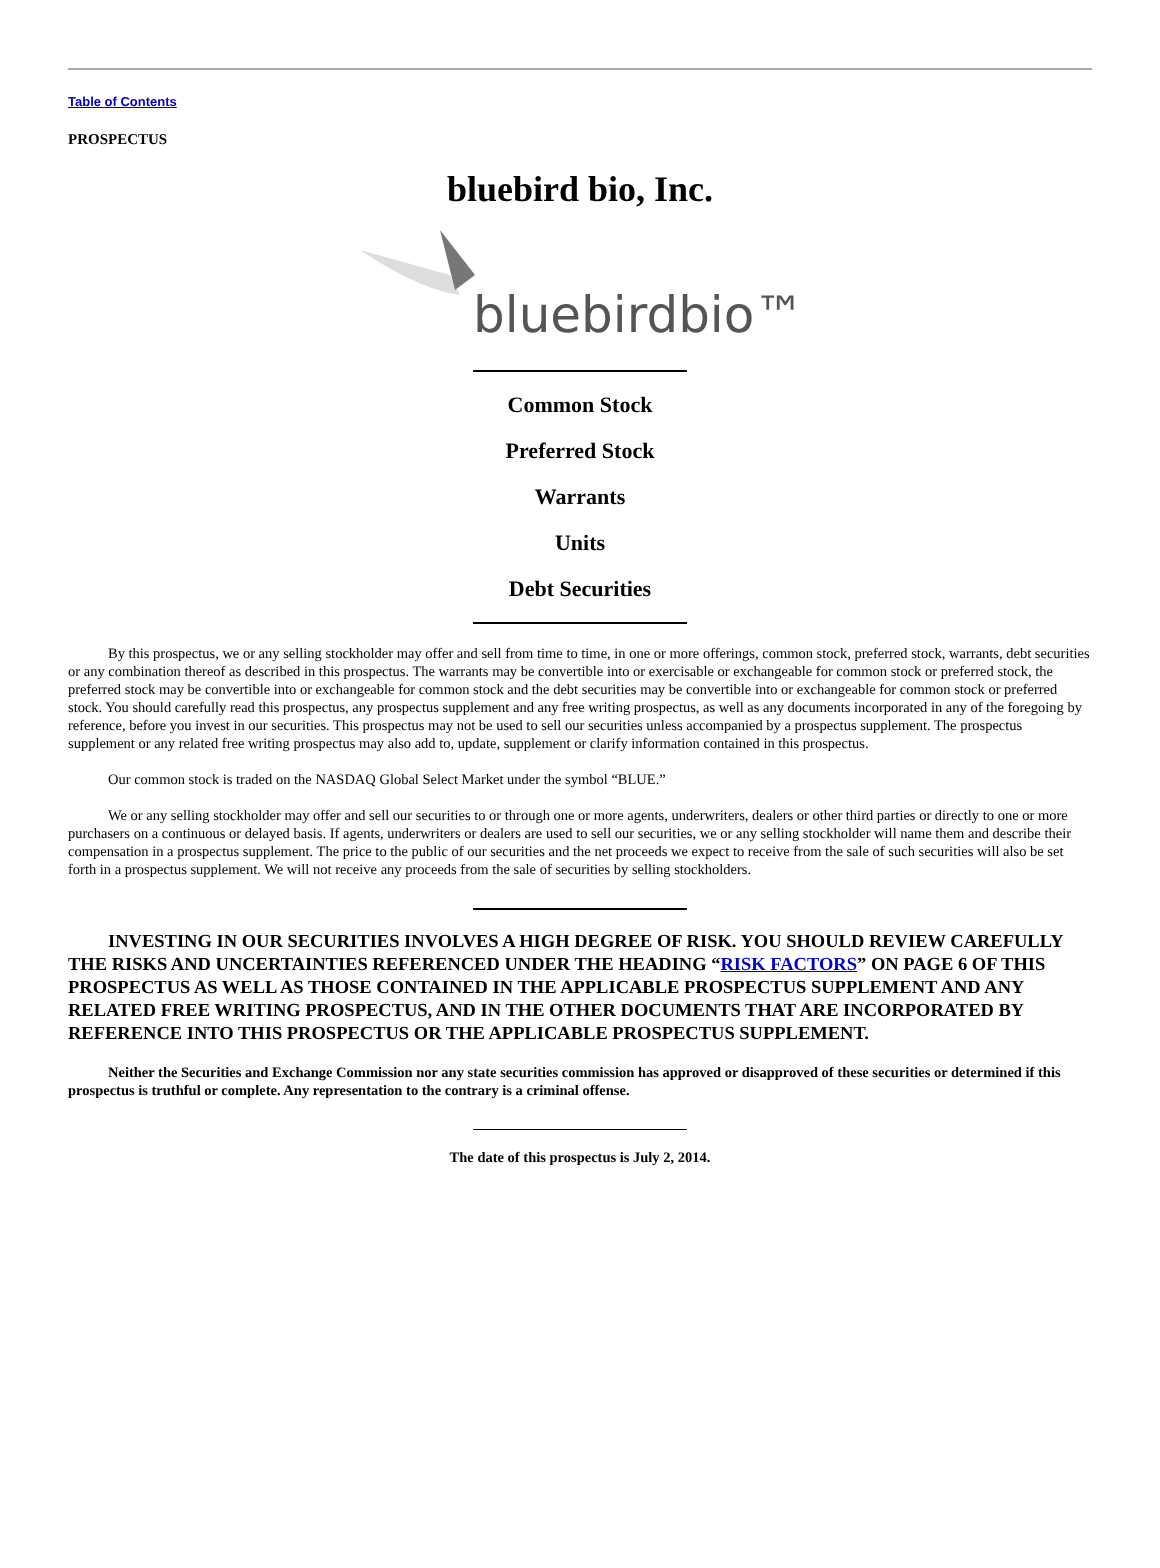Table of Contents
PROSPECTUS
bluebird bio, Inc.
bluebirdbio™
Common Stock
Preferred Stock
Warrants
Units
Debt Securities
By this prospectus, we or any selling stockholder may offer and sell from time to time, in one or more offerings, common stock, preferred stock, warrants, debt securities or any combination thereof as described in this prospectus. The warrants may be convertible into or exercisable or exchangeable for common stock or preferred stock, the preferred stock may be convertible into or exchangeable for common stock and the debt securities may be convertible into or exchangeable for common stock or preferred stock. You should carefully read this prospectus, any prospectus supplement and any free writing prospectus, as well as any documents incorporated in any of the foregoing by reference, before you invest in our securities. This prospectus may not be used to sell our securities unless accompanied by a prospectus supplement. The prospectus supplement or any related free writing prospectus may also add to, update, supplement or clarify information contained in this prospectus.
Our common stock is traded on the NASDAQ Global Select Market under the symbol “BLUE.”
We or any selling stockholder may offer and sell our securities to or through one or more agents, underwriters, dealers or other third parties or directly to one or more purchasers on a continuous or delayed basis. If agents, underwriters or dealers are used to sell our securities, we or any selling stockholder will name them and describe their compensation in a prospectus supplement. The price to the public of our securities and the net proceeds we expect to receive from the sale of such securities will also be set forth in a prospectus supplement. We will not receive any proceeds from the sale of securities by selling stockholders.
INVESTING IN OUR SECURITIES INVOLVES A HIGH DEGREE OF RISK. YOU SHOULD REVIEW CAREFULLY THE RISKS AND UNCERTAINTIES REFERENCED UNDER THE HEADING “RISK FACTORS” ON PAGE 6 OF THIS PROSPECTUS AS WELL AS THOSE CONTAINED IN THE APPLICABLE PROSPECTUS SUPPLEMENT AND ANY RELATED FREE WRITING PROSPECTUS, AND IN THE OTHER DOCUMENTS THAT ARE INCORPORATED BY REFERENCE INTO THIS PROSPECTUS OR THE APPLICABLE PROSPECTUS SUPPLEMENT.
Neither the Securities and Exchange Commission nor any state securities commission has approved or disapproved of these securities or determined if this prospectus is truthful or complete. Any representation to the contrary is a criminal offense.
The date of this prospectus is July 2, 2014.